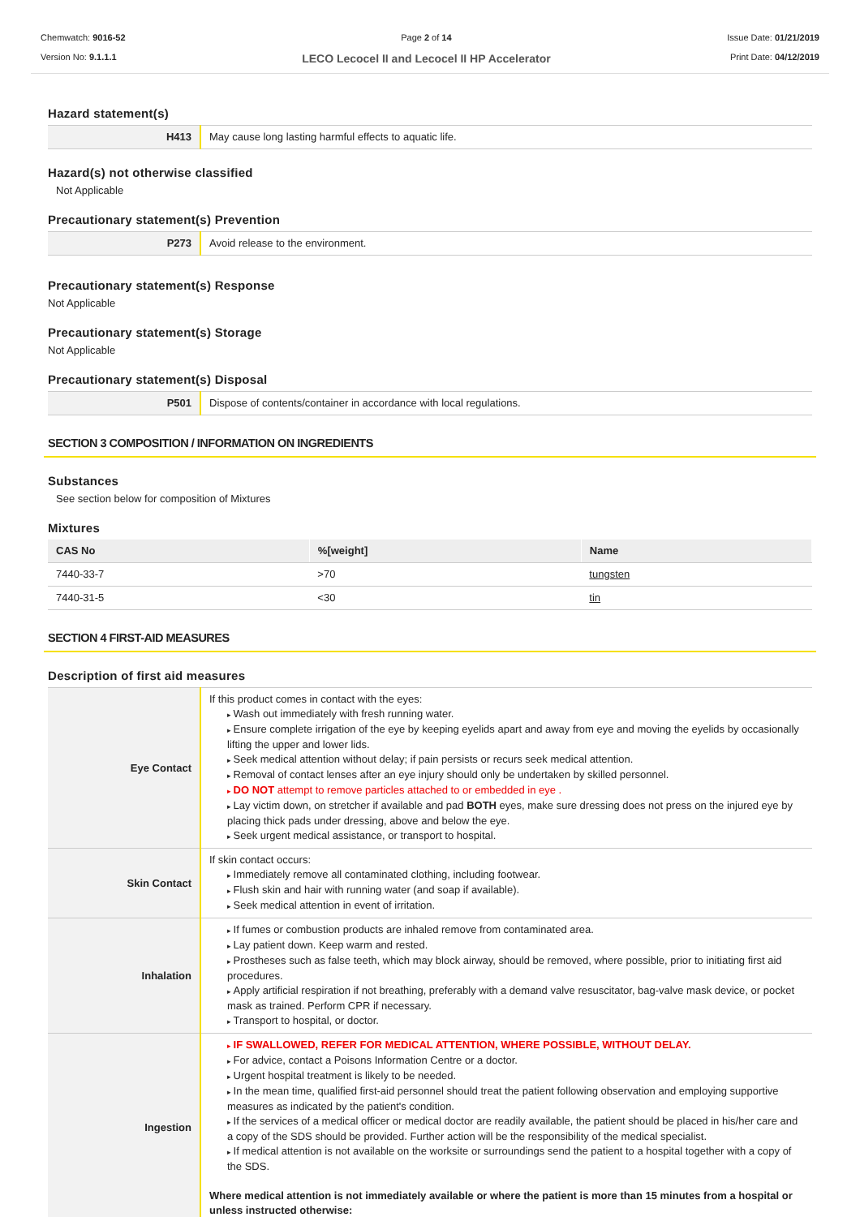Chemwatch: 9016-52
Version No: 9.1.1.1
Page 2 of 14
LECO Lecocel II and Lecocel II HP Accelerator
Issue Date: 01/21/2019
Print Date: 04/12/2019
Hazard statement(s)
| H413 | May cause long lasting harmful effects to aquatic life. |
Hazard(s) not otherwise classified
Not Applicable
Precautionary statement(s) Prevention
| P273 | Avoid release to the environment. |
Precautionary statement(s) Response
Not Applicable
Precautionary statement(s) Storage
Not Applicable
Precautionary statement(s) Disposal
| P501 | Dispose of contents/container in accordance with local regulations. |
SECTION 3 COMPOSITION / INFORMATION ON INGREDIENTS
Substances
See section below for composition of Mixtures
Mixtures
| CAS No | %[weight] | Name |
| --- | --- | --- |
| 7440-33-7 | >70 | tungsten |
| 7440-31-5 | <30 | tin |
SECTION 4 FIRST-AID MEASURES
Description of first aid measures
| Eye Contact | If this product comes in contact with the eyes: Wash out immediately with fresh running water. Ensure complete irrigation of the eye by keeping eyelids apart and away from eye and moving the eyelids by occasionally lifting the upper and lower lids. Seek medical attention without delay; if pain persists or recurs seek medical attention. Removal of contact lenses after an eye injury should only be undertaken by skilled personnel. DO NOT attempt to remove particles attached to or embedded in eye . Lay victim down, on stretcher if available and pad BOTH eyes, make sure dressing does not press on the injured eye by placing thick pads under dressing, above and below the eye. Seek urgent medical assistance, or transport to hospital. |
| Skin Contact | If skin contact occurs: Immediately remove all contaminated clothing, including footwear. Flush skin and hair with running water (and soap if available). Seek medical attention in event of irritation. |
| Inhalation | If fumes or combustion products are inhaled remove from contaminated area. Lay patient down. Keep warm and rested. Prostheses such as false teeth, which may block airway, should be removed, where possible, prior to initiating first aid procedures. Apply artificial respiration if not breathing, preferably with a demand valve resuscitator, bag-valve mask device, or pocket mask as trained. Perform CPR if necessary. Transport to hospital, or doctor. |
| Ingestion | IF SWALLOWED, REFER FOR MEDICAL ATTENTION, WHERE POSSIBLE, WITHOUT DELAY. For advice, contact a Poisons Information Centre or a doctor. Urgent hospital treatment is likely to be needed. In the mean time, qualified first-aid personnel should treat the patient following observation and employing supportive measures as indicated by the patient's condition. If the services of a medical officer or medical doctor are readily available, the patient should be placed in his/her care and a copy of the SDS should be provided. Further action will be the responsibility of the medical specialist. If medical attention is not available on the worksite or surroundings send the patient to a hospital together with a copy of the SDS. Where medical attention is not immediately available or where the patient is more than 15 minutes from a hospital or unless instructed otherwise: |